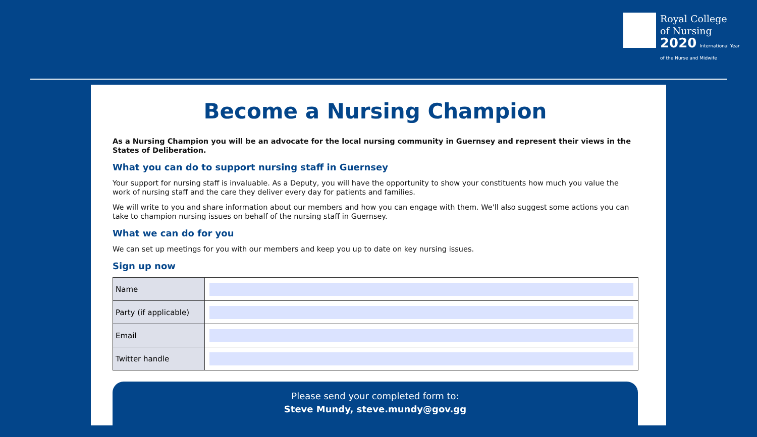Royal College
of Nursing
2020 International Year
of the Nurse and Midwife
Become a Nursing Champion
As a Nursing Champion you will be an advocate for the local nursing community in Guernsey and represent their views in the States of Deliberation.
What you can do to support nursing staff in Guernsey
Your support for nursing staff is invaluable. As a Deputy, you will have the opportunity to show your constituents how much you value the work of nursing staff and the care they deliver every day for patients and families.
We will write to you and share information about our members and how you can engage with them. We'll also suggest some actions you can take to champion nursing issues on behalf of the nursing staff in Guernsey.
What we can do for you
We can set up meetings for you with our members and keep you up to date on key nursing issues.
Sign up now
| Name | |
| Party (if applicable) | |
| Email | |
| Twitter handle | |
Please send your completed form to:
Steve Mundy, steve.mundy@gov.gg